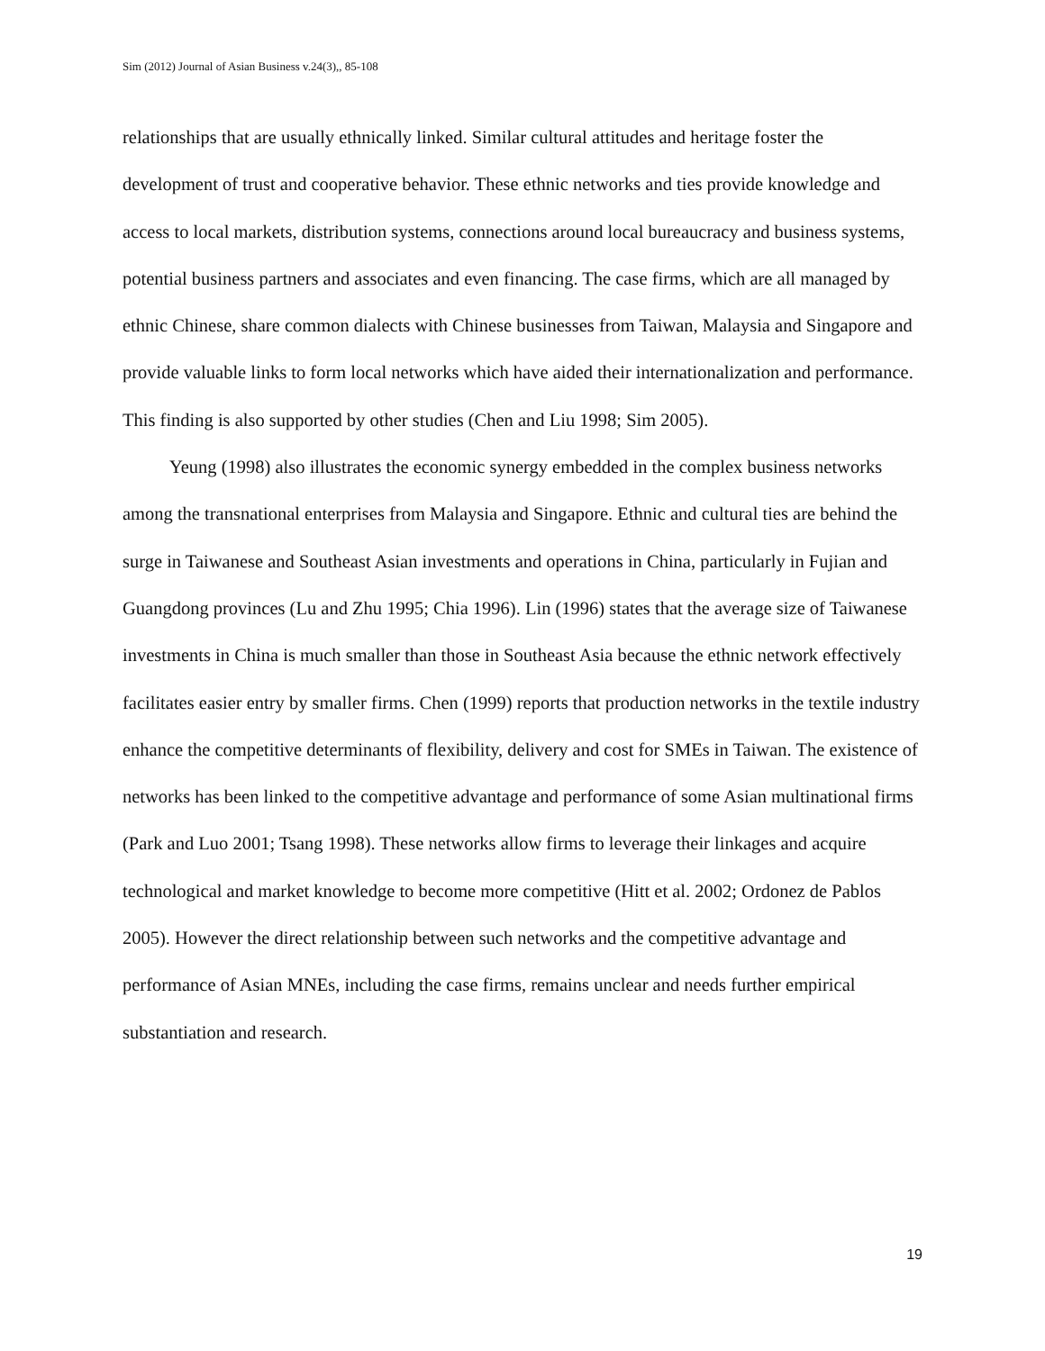Sim (2012) Journal of Asian Business v.24(3),, 85-108
relationships that are usually ethnically linked. Similar cultural attitudes and heritage foster the development of trust and cooperative behavior. These ethnic networks and ties provide knowledge and access to local markets, distribution systems, connections around local bureaucracy and business systems, potential business partners and associates and even financing. The case firms, which are all managed by ethnic Chinese, share common dialects with Chinese businesses from Taiwan, Malaysia and Singapore and provide valuable links to form local networks which have aided their internationalization and performance. This finding is also supported by other studies (Chen and Liu 1998; Sim 2005).
Yeung (1998) also illustrates the economic synergy embedded in the complex business networks among the transnational enterprises from Malaysia and Singapore. Ethnic and cultural ties are behind the surge in Taiwanese and Southeast Asian investments and operations in China, particularly in Fujian and Guangdong provinces (Lu and Zhu 1995; Chia 1996). Lin (1996) states that the average size of Taiwanese investments in China is much smaller than those in Southeast Asia because the ethnic network effectively facilitates easier entry by smaller firms. Chen (1999) reports that production networks in the textile industry enhance the competitive determinants of flexibility, delivery and cost for SMEs in Taiwan. The existence of networks has been linked to the competitive advantage and performance of some Asian multinational firms (Park and Luo 2001; Tsang 1998). These networks allow firms to leverage their linkages and acquire technological and market knowledge to become more competitive (Hitt et al. 2002; Ordonez de Pablos 2005). However the direct relationship between such networks and the competitive advantage and performance of Asian MNEs, including the case firms, remains unclear and needs further empirical substantiation and research.
19